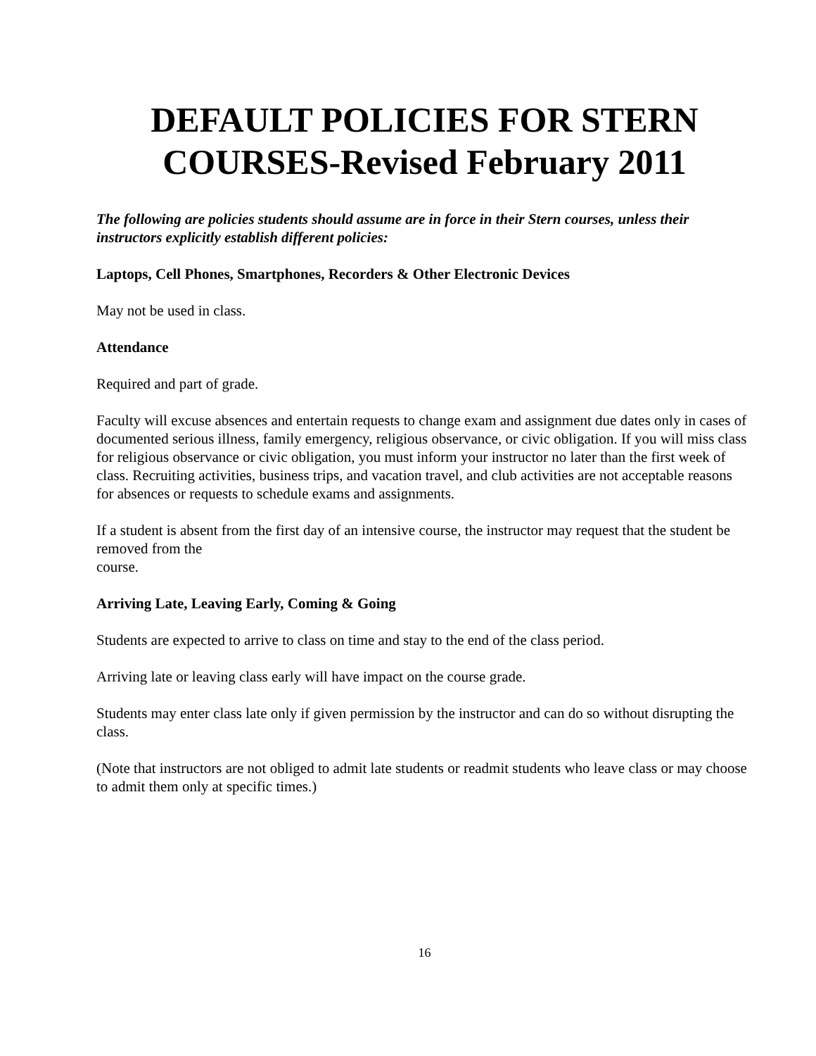DEFAULT POLICIES FOR STERN
COURSES-Revised February 2011
The following are policies students should assume are in force in their Stern courses, unless their instructors explicitly establish different policies:
Laptops, Cell Phones, Smartphones, Recorders & Other Electronic Devices
May not be used in class.
Attendance
Required and part of grade.
Faculty will excuse absences and entertain requests to change exam and assignment due dates only in cases of documented serious illness, family emergency, religious observance, or civic obligation. If you will miss class for religious observance or civic obligation, you must inform your instructor no later than the first week of class. Recruiting activities, business trips, and vacation travel, and club activities are not acceptable reasons for absences or requests to schedule exams and assignments.
If a student is absent from the first day of an intensive course, the instructor may request that the student be removed from the
course.
Arriving Late, Leaving Early, Coming & Going
Students are expected to arrive to class on time and stay to the end of the class period.
Arriving late or leaving class early will have impact on the course grade.
Students may enter class late only if given permission by the instructor and can do so without disrupting the class.
(Note that instructors are not obliged to admit late students or readmit students who leave class or may choose to admit them only at specific times.)
16